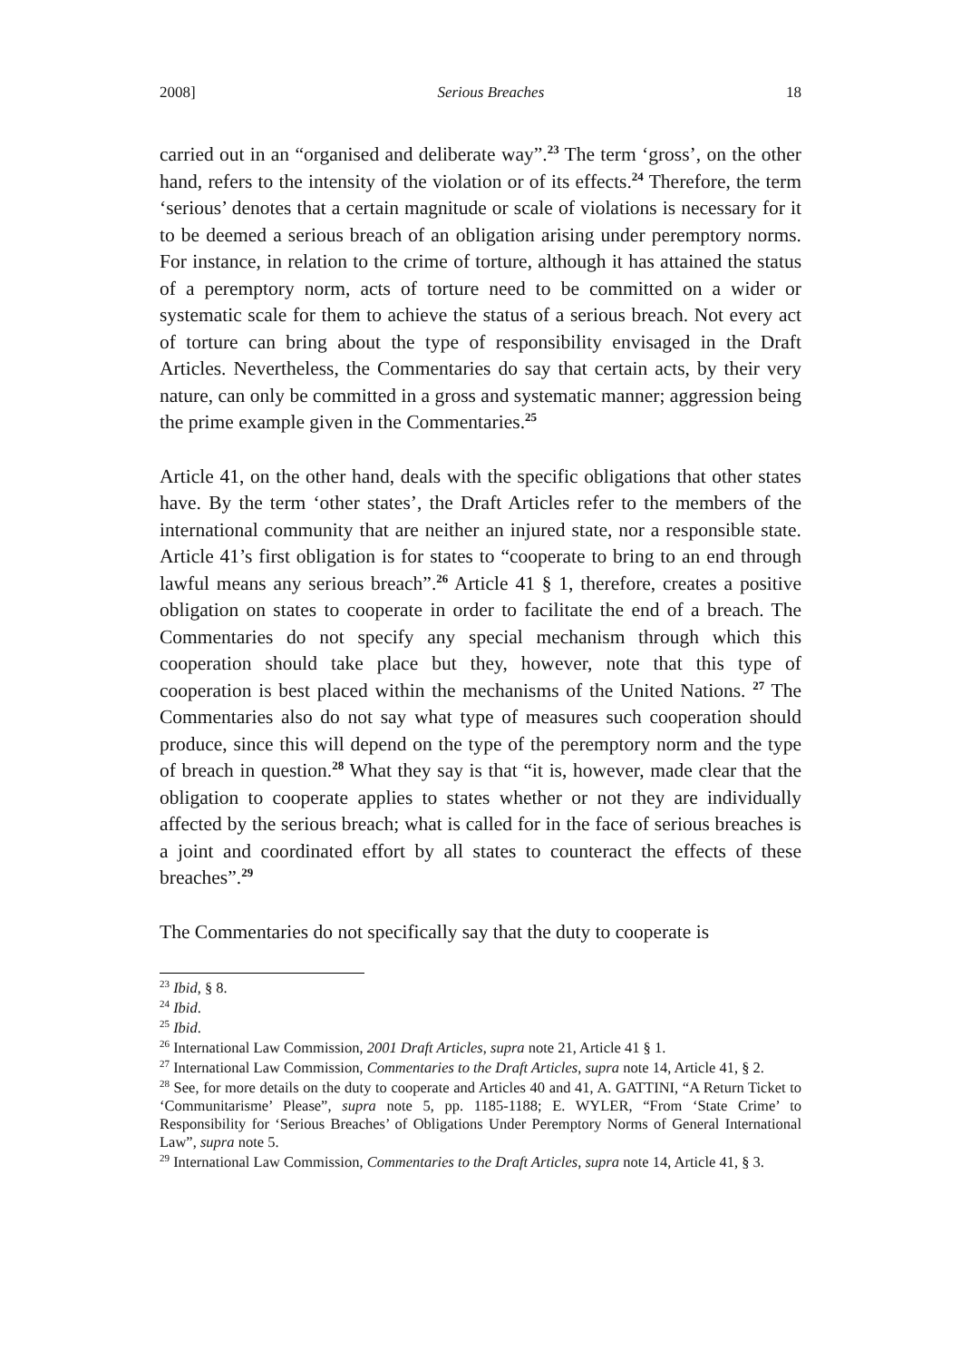2008] Serious Breaches 18
carried out in an “organised and deliberate way”.<sup>23</sup> The term ‘gross’, on the other hand, refers to the intensity of the violation or of its effects.<sup>24</sup> Therefore, the term ‘serious’ denotes that a certain magnitude or scale of violations is necessary for it to be deemed a serious breach of an obligation arising under peremptory norms. For instance, in relation to the crime of torture, although it has attained the status of a peremptory norm, acts of torture need to be committed on a wider or systematic scale for them to achieve the status of a serious breach. Not every act of torture can bring about the type of responsibility envisaged in the Draft Articles. Nevertheless, the Commentaries do say that certain acts, by their very nature, can only be committed in a gross and systematic manner; aggression being the prime example given in the Commentaries.<sup>25</sup>
Article 41, on the other hand, deals with the specific obligations that other states have. By the term ‘other states’, the Draft Articles refer to the members of the international community that are neither an injured state, nor a responsible state. Article 41’s first obligation is for states to “cooperate to bring to an end through lawful means any serious breach”.<sup>26</sup> Article 41 § 1, therefore, creates a positive obligation on states to cooperate in order to facilitate the end of a breach. The Commentaries do not specify any special mechanism through which this cooperation should take place but they, however, note that this type of cooperation is best placed within the mechanisms of the United Nations. <sup>27</sup> The Commentaries also do not say what type of measures such cooperation should produce, since this will depend on the type of the peremptory norm and the type of breach in question.<sup>28</sup> What they say is that “it is, however, made clear that the obligation to cooperate applies to states whether or not they are individually affected by the serious breach; what is called for in the face of serious breaches is a joint and coordinated effort by all states to counteract the effects of these breaches”.<sup>29</sup>
The Commentaries do not specifically say that the duty to cooperate is
<sup>23</sup> Ibid, § 8.
<sup>24</sup> Ibid.
<sup>25</sup> Ibid.
<sup>26</sup> International Law Commission, 2001 Draft Articles, supra note 21, Article 41 § 1.
<sup>27</sup> International Law Commission, Commentaries to the Draft Articles, supra note 14, Article 41, § 2.
<sup>28</sup> See, for more details on the duty to cooperate and Articles 40 and 41, A. GATTINI, “A Return Ticket to ‘Communitarisme’ Please”, supra note 5, pp. 1185-1188; E. WYLER, “From ‘State Crime’ to Responsibility for ‘Serious Breaches’ of Obligations Under Peremptory Norms of General International Law”, supra note 5.
<sup>29</sup> International Law Commission, Commentaries to the Draft Articles, supra note 14, Article 41, § 3.